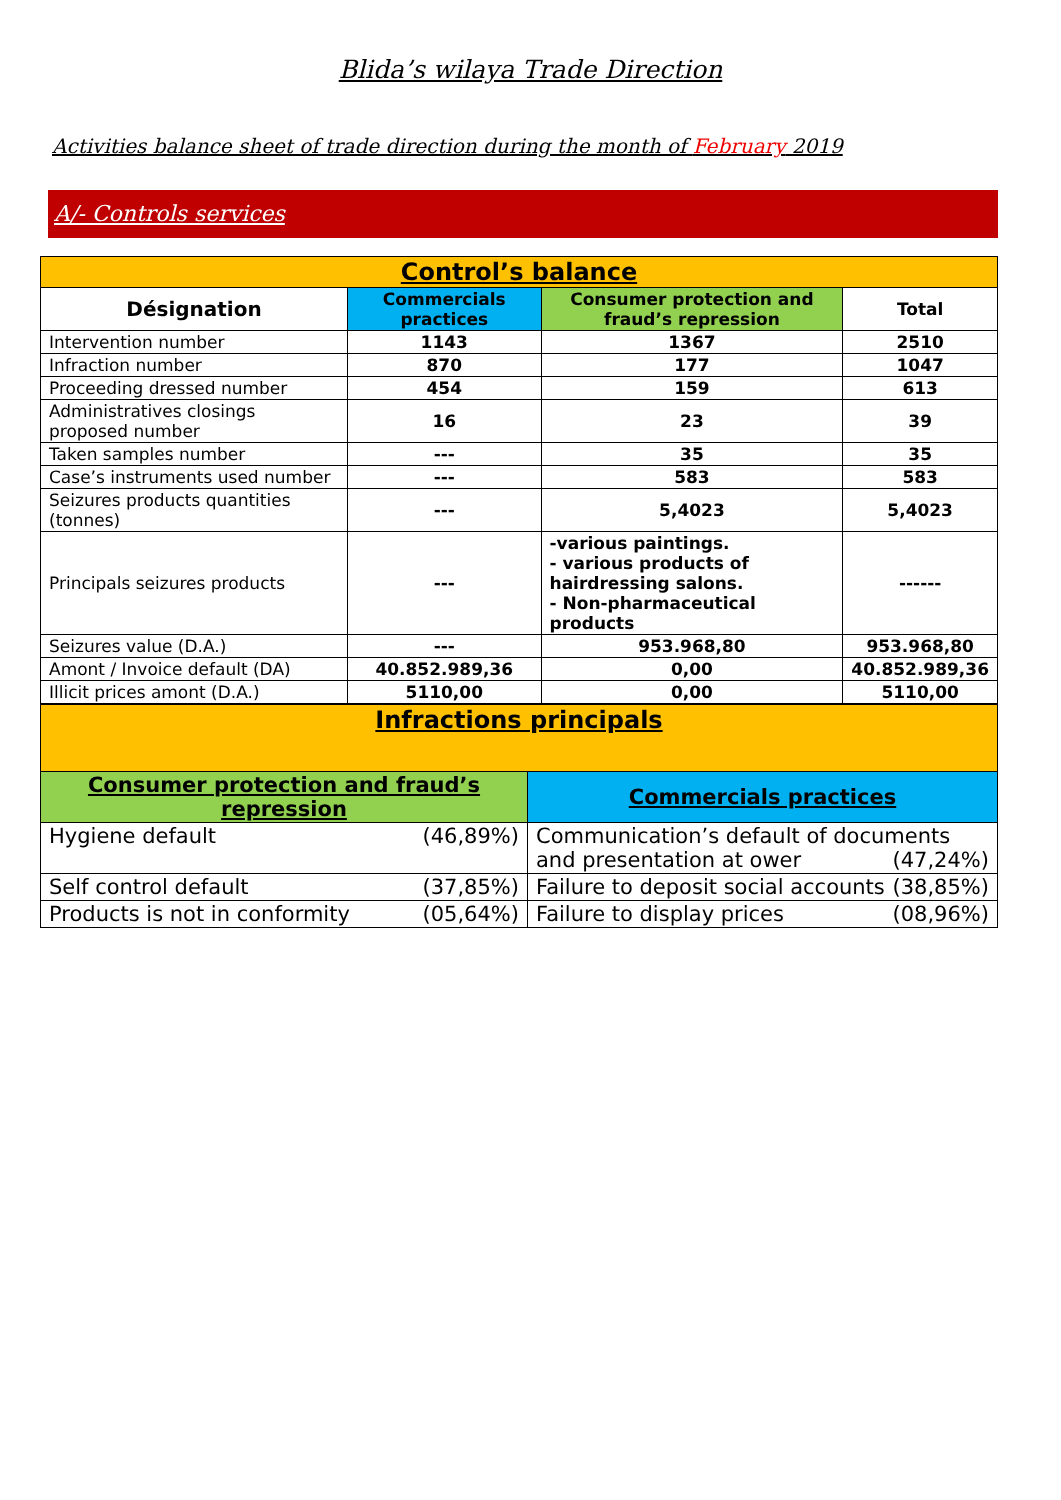Blida’s wilaya Trade Direction
Activities balance sheet of trade direction during the month of February 2019
A/- Controls services
| Control’s balance | | | |
| Désignation | Commercials practices | Consumer protection and fraud’s repression | Total |
| Intervention number | 1143 | 1367 | 2510 |
| Infraction number | 870 | 177 | 1047 |
| Proceeding dressed number | 454 | 159 | 613 |
| Administratives closings proposed number | 16 | 23 | 39 |
| Taken samples number | --- | 35 | 35 |
| Case’s instruments used number | --- | 583 | 583 |
| Seizures products quantities (tonnes) | --- | 5,4023 | 5,4023 |
| Principals seizures products | --- | -various paintings. - various products of hairdressing salons. - Non-pharmaceutical products | ------ |
| Seizures value (D.A.) | --- | 953.968,80 | 953.968,80 |
| Amont / Invoice default (DA) | 40.852.989,36 | 0,00 | 40.852.989,36 |
| Illicit prices amont (D.A.) | 5110,00 | 0,00 | 5110,00 |
| Infractions principals | |
| Consumer protection and fraud’s repression | Commercials practices |
| Hygiene default (46,89%) | Communication’s default of documents and presentation at ower (47,24%) |
| Self control default (37,85%) | Failure to deposit social accounts (38,85%) |
| Products is not in conformity (05,64%) | Failure to display prices (08,96%) |